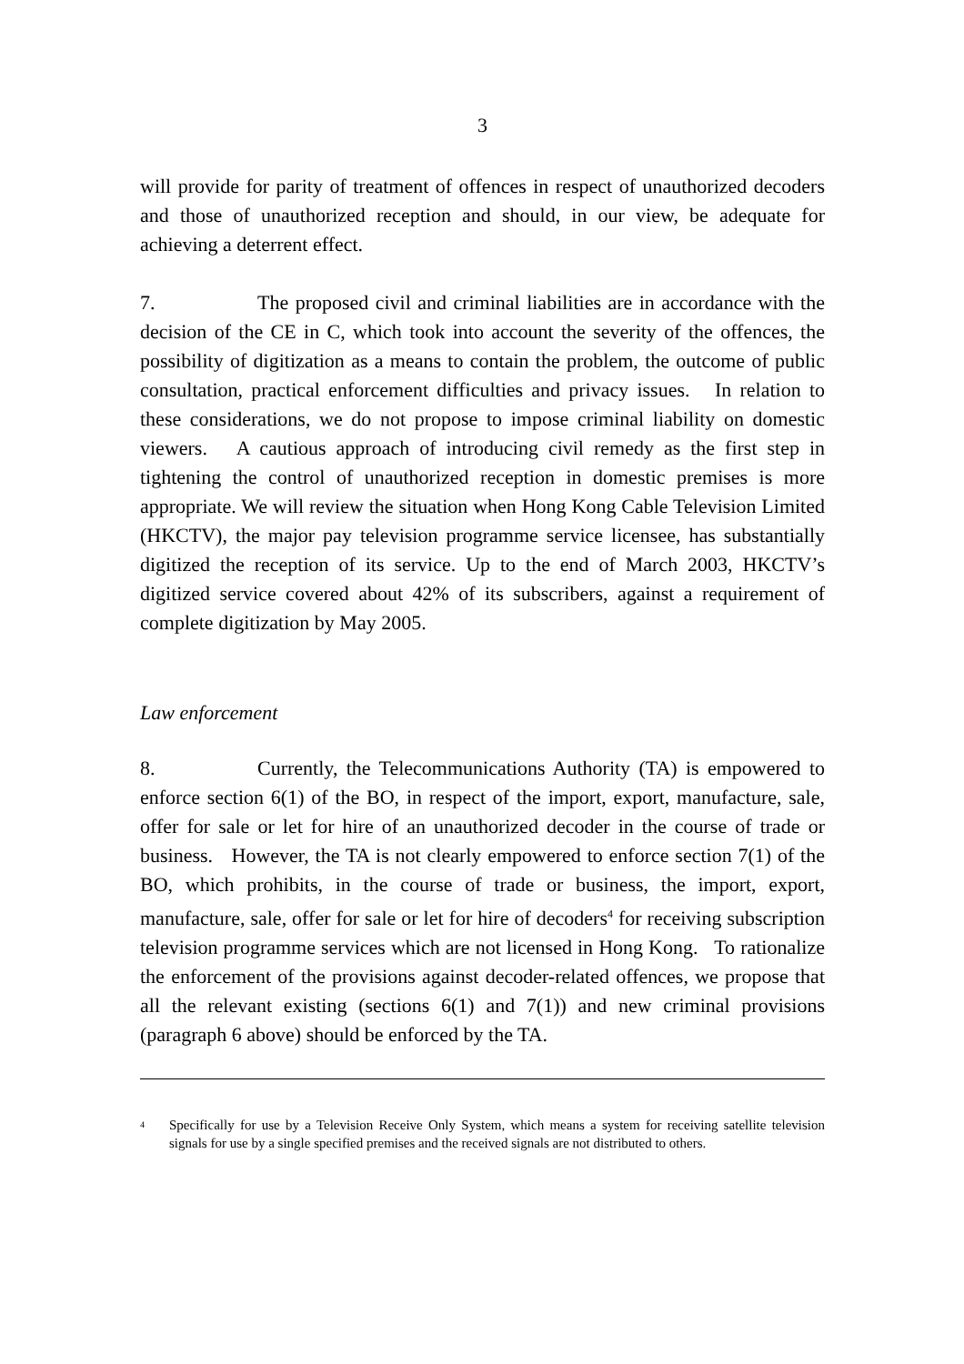3
will provide for parity of treatment of offences in respect of unauthorized decoders and those of unauthorized reception and should, in our view, be adequate for achieving a deterrent effect.
7. The proposed civil and criminal liabilities are in accordance with the decision of the CE in C, which took into account the severity of the offences, the possibility of digitization as a means to contain the problem, the outcome of public consultation, practical enforcement difficulties and privacy issues. In relation to these considerations, we do not propose to impose criminal liability on domestic viewers. A cautious approach of introducing civil remedy as the first step in tightening the control of unauthorized reception in domestic premises is more appropriate. We will review the situation when Hong Kong Cable Television Limited (HKCTV), the major pay television programme service licensee, has substantially digitized the reception of its service. Up to the end of March 2003, HKCTV’s digitized service covered about 42% of its subscribers, against a requirement of complete digitization by May 2005.
Law enforcement
8. Currently, the Telecommunications Authority (TA) is empowered to enforce section 6(1) of the BO, in respect of the import, export, manufacture, sale, offer for sale or let for hire of an unauthorized decoder in the course of trade or business. However, the TA is not clearly empowered to enforce section 7(1) of the BO, which prohibits, in the course of trade or business, the import, export, manufacture, sale, offer for sale or let for hire of decoders<sup>4</sup> for receiving subscription television programme services which are not licensed in Hong Kong. To rationalize the enforcement of the provisions against decoder-related offences, we propose that all the relevant existing (sections 6(1) and 7(1)) and new criminal provisions (paragraph 6 above) should be enforced by the TA.
<sup>4</sup>
Specifically for use by a Television Receive Only System, which means a system for receiving satellite television signals for use by a single specified premises and the received signals are not distributed to others.